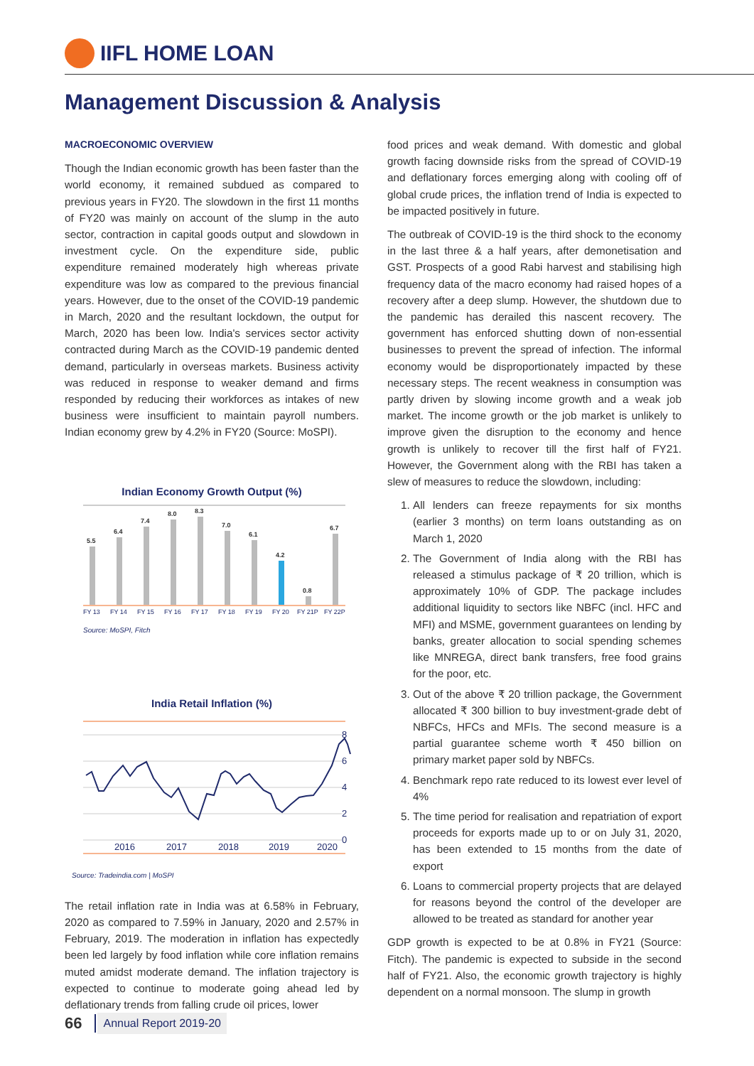IIFL HOME LOAN
Management Discussion & Analysis
MACROECONOMIC OVERVIEW
Though the Indian economic growth has been faster than the world economy, it remained subdued as compared to previous years in FY20. The slowdown in the first 11 months of FY20 was mainly on account of the slump in the auto sector, contraction in capital goods output and slowdown in investment cycle. On the expenditure side, public expenditure remained moderately high whereas private expenditure was low as compared to the previous financial years. However, due to the onset of the COVID-19 pandemic in March, 2020 and the resultant lockdown, the output for March, 2020 has been low. India's services sector activity contracted during March as the COVID-19 pandemic dented demand, particularly in overseas markets. Business activity was reduced in response to weaker demand and firms responded by reducing their workforces as intakes of new business were insufficient to maintain payroll numbers. Indian economy grew by 4.2% in FY20 (Source: MoSPI).
Indian Economy Growth Output (%)
5.5
6.4
7.4
8.0
8.3
7.0
6.1
4.2
0.8
6.7
FY 13
FY 14
FY 15
FY 16
FY 17
FY 18
FY 19
FY 20
FY 21P
FY 22P
Source: MoSPI, Fitch
India Retail Inflation (%)
8
6
4
2
0
2016
2017
2018
2019
2020
Source: Tradeindia.com | MoSPI
The retail inflation rate in India was at 6.58% in February, 2020 as compared to 7.59% in January, 2020 and 2.57% in February, 2019. The moderation in inflation has expectedly been led largely by food inflation while core inflation remains muted amidst moderate demand. The inflation trajectory is expected to continue to moderate going ahead led by deflationary trends from falling crude oil prices, lower
food prices and weak demand. With domestic and global growth facing downside risks from the spread of COVID-19 and deflationary forces emerging along with cooling off of global crude prices, the inflation trend of India is expected to be impacted positively in future.
The outbreak of COVID-19 is the third shock to the economy in the last three & a half years, after demonetisation and GST. Prospects of a good Rabi harvest and stabilising high frequency data of the macro economy had raised hopes of a recovery after a deep slump. However, the shutdown due to the pandemic has derailed this nascent recovery. The government has enforced shutting down of non-essential businesses to prevent the spread of infection. The informal economy would be disproportionately impacted by these necessary steps. The recent weakness in consumption was partly driven by slowing income growth and a weak job market. The income growth or the job market is unlikely to improve given the disruption to the economy and hence growth is unlikely to recover till the first half of FY21. However, the Government along with the RBI has taken a slew of measures to reduce the slowdown, including:
1. All lenders can freeze repayments for six months (earlier 3 months) on term loans outstanding as on March 1, 2020
2. The Government of India along with the RBI has released a stimulus package of ₹ 20 trillion, which is approximately 10% of GDP. The package includes additional liquidity to sectors like NBFC (incl. HFC and MFI) and MSME, government guarantees on lending by banks, greater allocation to social spending schemes like MNREGA, direct bank transfers, free food grains for the poor, etc.
3. Out of the above ₹ 20 trillion package, the Government allocated ₹ 300 billion to buy investment-grade debt of NBFCs, HFCs and MFIs. The second measure is a partial guarantee scheme worth ₹ 450 billion on primary market paper sold by NBFCs.
4. Benchmark repo rate reduced to its lowest ever level of 4%
5. The time period for realisation and repatriation of export proceeds for exports made up to or on July 31, 2020, has been extended to 15 months from the date of export
6. Loans to commercial property projects that are delayed for reasons beyond the control of the developer are allowed to be treated as standard for another year
GDP growth is expected to be at 0.8% in FY21 (Source: Fitch). The pandemic is expected to subside in the second half of FY21. Also, the economic growth trajectory is highly dependent on a normal monsoon. The slump in growth
66 Annual Report 2019-20